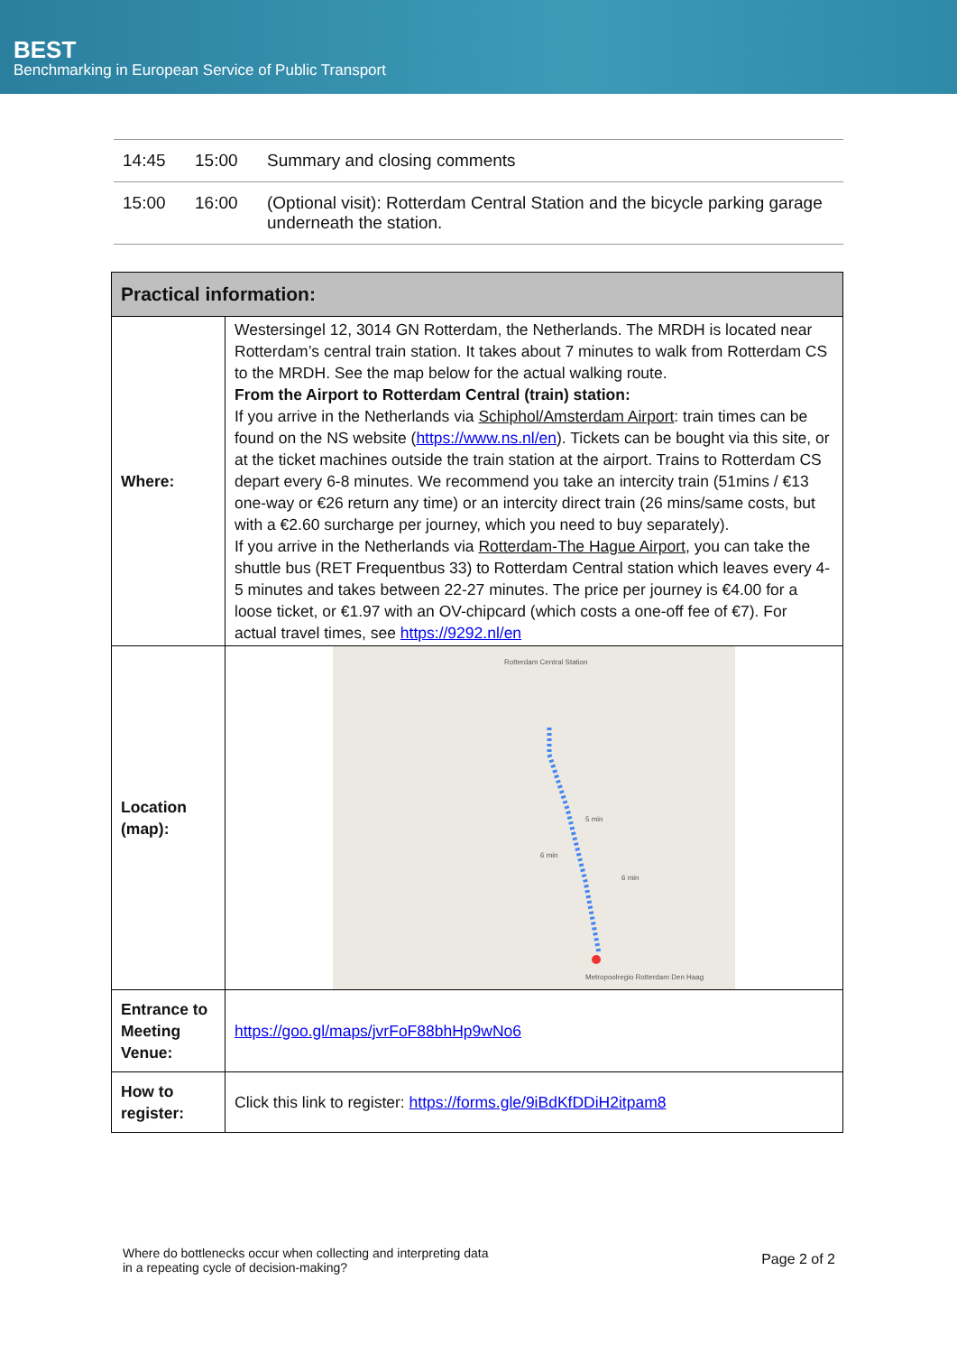BEST
Benchmarking in European Service of Public Transport
| 14:45 | 15:00 | Summary and closing comments |
| 15:00 | 16:00 | (Optional visit): Rotterdam Central Station and the bicycle parking garage underneath the station. |
| Practical information: | |
| --- | --- |
| Where: | Westersingel 12, 3014 GN Rotterdam, the Netherlands. The MRDH is located near Rotterdam’s central train station. It takes about 7 minutes to walk from Rotterdam CS to the MRDH. See the map below for the actual walking route. From the Airport to Rotterdam Central (train) station: If you arrive in the Netherlands via Schiphol/Amsterdam Airport : train times can be found on the NS website ( https://www.ns.nl/en ). Tickets can be bought via this site, or at the ticket machines outside the train station at the airport. Trains to Rotterdam CS depart every 6-8 minutes. We recommend you take an intercity train (51mins / €13 one-way or €26 return any time) or an intercity direct train (26 mins/same costs, but with a €2.60 surcharge per journey, which you need to buy separately). If you arrive in the Netherlands via Rotterdam-The Hague Airport , you can take the shuttle bus (RET Frequentbus 33) to Rotterdam Central station which leaves every 4-5 minutes and takes between 22-27 minutes. The price per journey is €4.00 for a loose ticket, or €1.97 with an OV-chipcard (which costs a one-off fee of €7). For actual travel times, see https://9292.nl/en |
| Location (map): | Rotterdam Central Station Metropoolregio Rotterdam Den Haag 5 min 6 min 6 min |
| Entrance to Meeting Venue: | https://goo.gl/maps/jvrFoF88bhHp9wNo6 |
| How to register: | Click this link to register: https://forms.gle/9iBdKfDDiH2itpam8 |
Where do bottlenecks occur when collecting and interpreting data
in a repeating cycle of decision-making?
Page 2 of 2